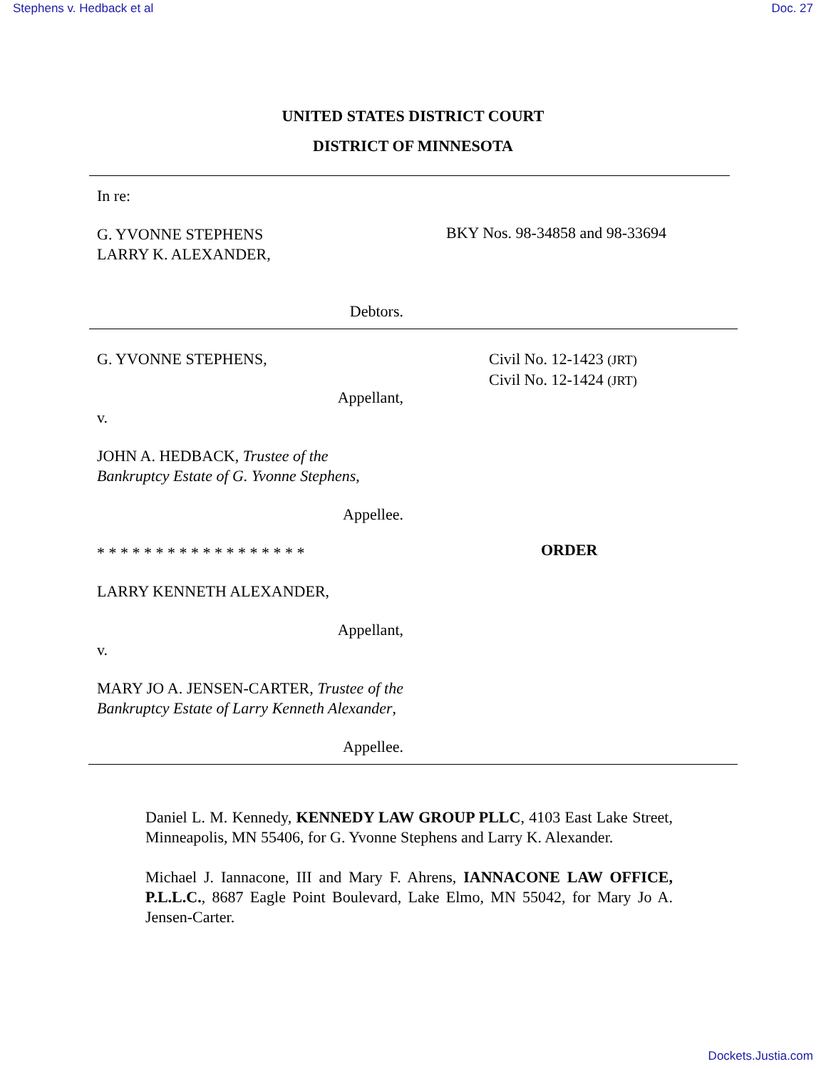Stephens v. Hedback et al Doc. 27
UNITED STATES DISTRICT COURT
DISTRICT OF MINNESOTA
In re:
G. YVONNE STEPHENS
LARRY K. ALEXANDER,
Debtors.
BKY Nos. 98-34858 and 98-33694
G. YVONNE STEPHENS,
Appellant,
v.
JOHN A. HEDBACK, Trustee of the Bankruptcy Estate of G. Yvonne Stephens,
Appellee.
* * * * * * * * * * * * * * * * * *
LARRY KENNETH ALEXANDER,
Appellant,
v.
MARY JO A. JENSEN-CARTER, Trustee of the Bankruptcy Estate of Larry Kenneth Alexander,
Appellee.
Civil No. 12-1423 (JRT)
Civil No. 12-1424 (JRT)
ORDER
Daniel L. M. Kennedy, KENNEDY LAW GROUP PLLC, 4103 East Lake Street, Minneapolis, MN 55406, for G. Yvonne Stephens and Larry K. Alexander.
Michael J. Iannacone, III and Mary F. Ahrens, IANNACONE LAW OFFICE, P.L.L.C., 8687 Eagle Point Boulevard, Lake Elmo, MN 55042, for Mary Jo A. Jensen-Carter.
Dockets.Justia.com